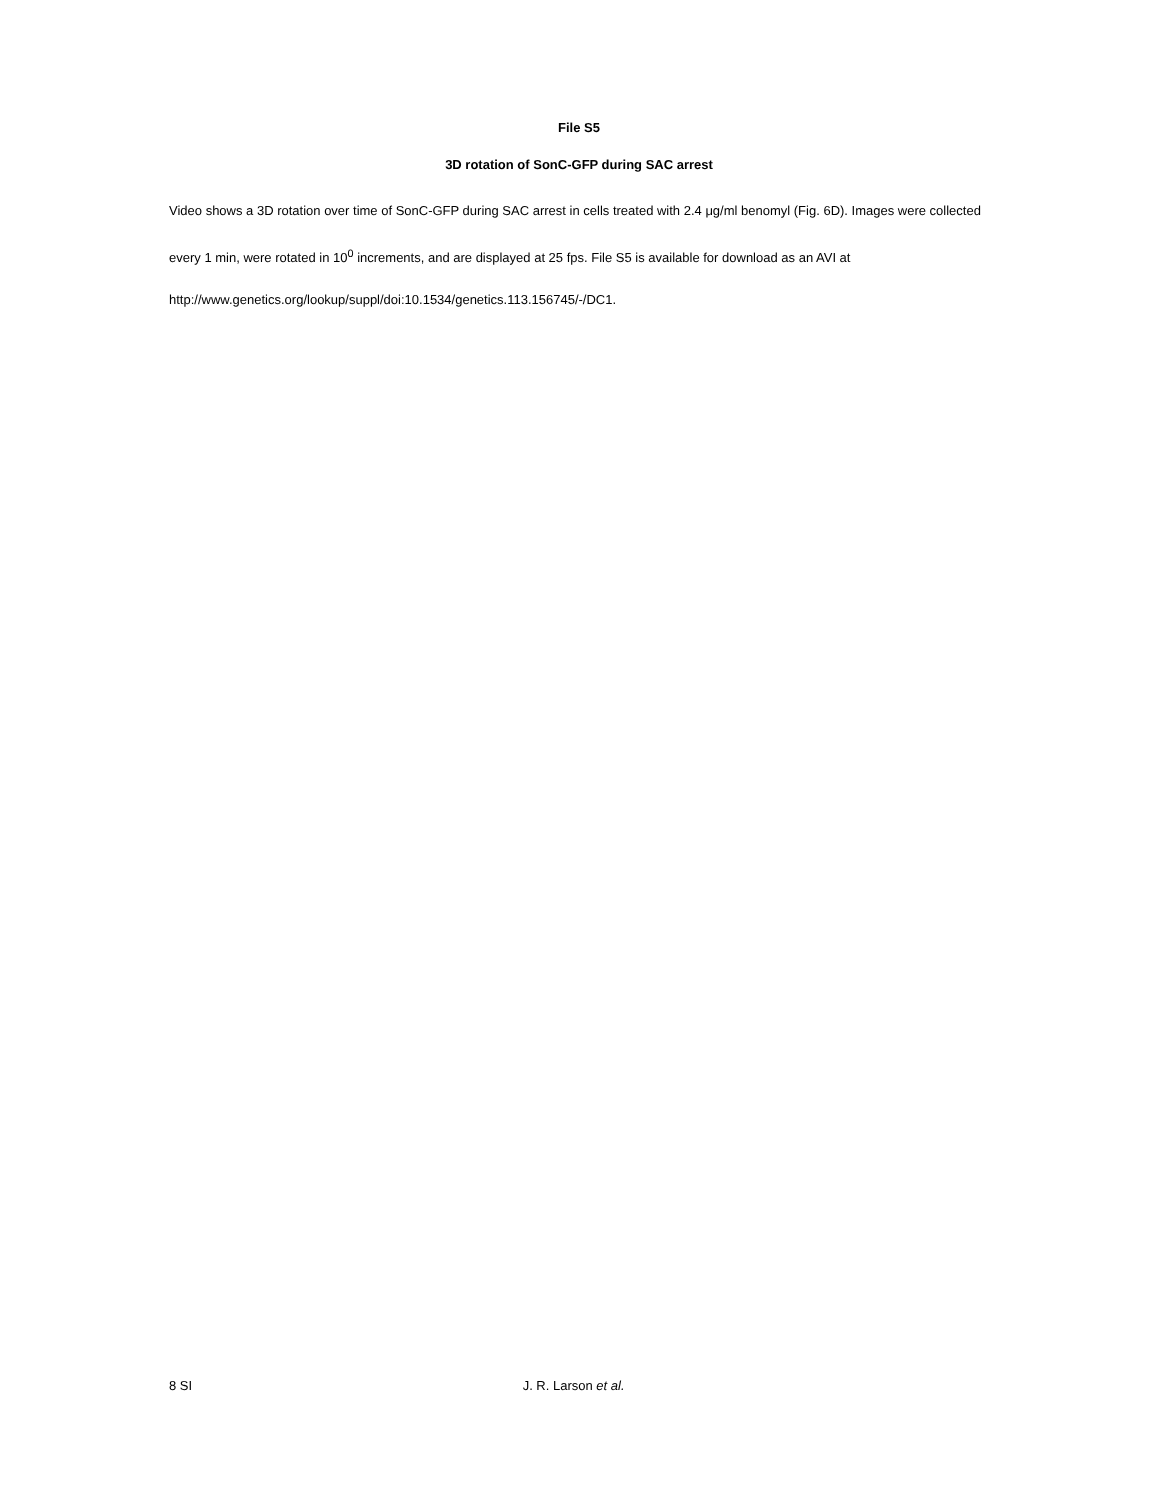File S5
3D rotation of SonC-GFP during SAC arrest
Video shows a 3D rotation over time of SonC-GFP during SAC arrest in cells treated with 2.4 μg/ml benomyl (Fig. 6D). Images were collected every 1 min, were rotated in 10<sup>0</sup> increments, and are displayed at 25 fps. File S5 is available for download as an AVI at http://www.genetics.org/lookup/suppl/doi:10.1534/genetics.113.156745/-/DC1.
8 SI J. R. Larson et al.